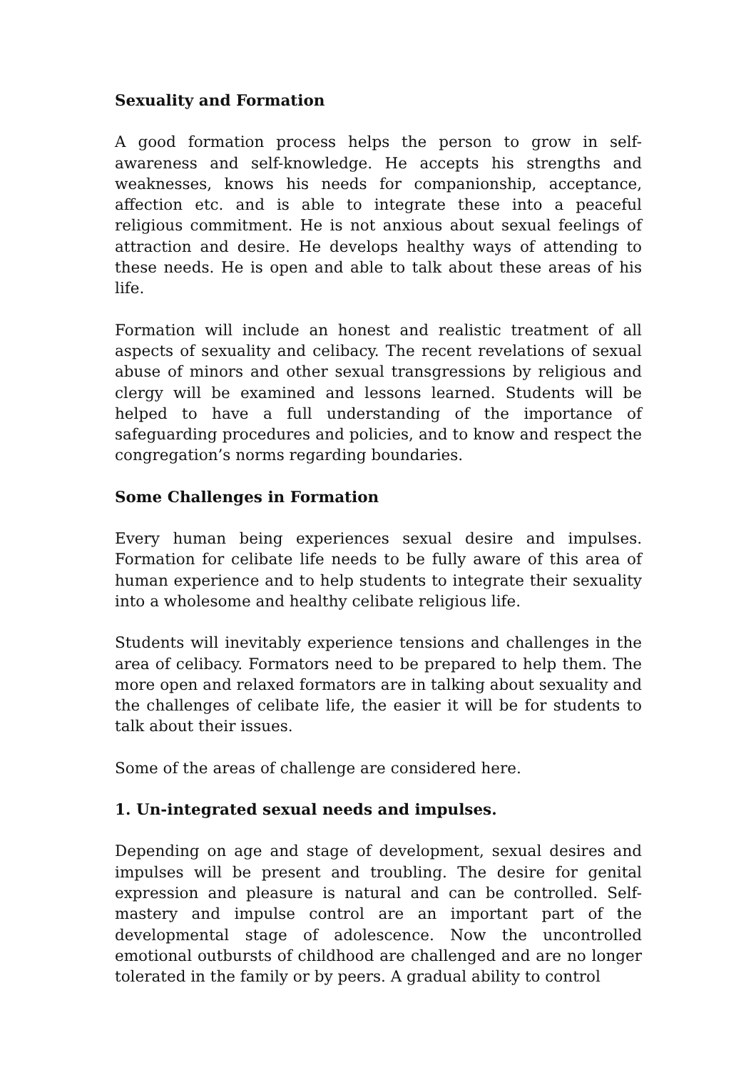Sexuality and Formation
A good formation process helps the person to grow in self-awareness and self-knowledge. He accepts his strengths and weaknesses, knows his needs for companionship, acceptance, affection etc. and is able to integrate these into a peaceful religious commitment. He is not anxious about sexual feelings of attraction and desire. He develops healthy ways of attending to these needs. He is open and able to talk about these areas of his life.
Formation will include an honest and realistic treatment of all aspects of sexuality and celibacy. The recent revelations of sexual abuse of minors and other sexual transgressions by religious and clergy will be examined and lessons learned. Students will be helped to have a full understanding of the importance of safeguarding procedures and policies, and to know and respect the congregation’s norms regarding boundaries.
Some Challenges in Formation
Every human being experiences sexual desire and impulses. Formation for celibate life needs to be fully aware of this area of human experience and to help students to integrate their sexuality into a wholesome and healthy celibate religious life.
Students will inevitably experience tensions and challenges in the area of celibacy. Formators need to be prepared to help them. The more open and relaxed formators are in talking about sexuality and the challenges of celibate life, the easier it will be for students to talk about their issues.
Some of the areas of challenge are considered here.
1. Un-integrated sexual needs and impulses.
Depending on age and stage of development, sexual desires and impulses will be present and troubling. The desire for genital expression and pleasure is natural and can be controlled. Self-mastery and impulse control are an important part of the developmental stage of adolescence. Now the uncontrolled emotional outbursts of childhood are challenged and are no longer tolerated in the family or by peers. A gradual ability to control